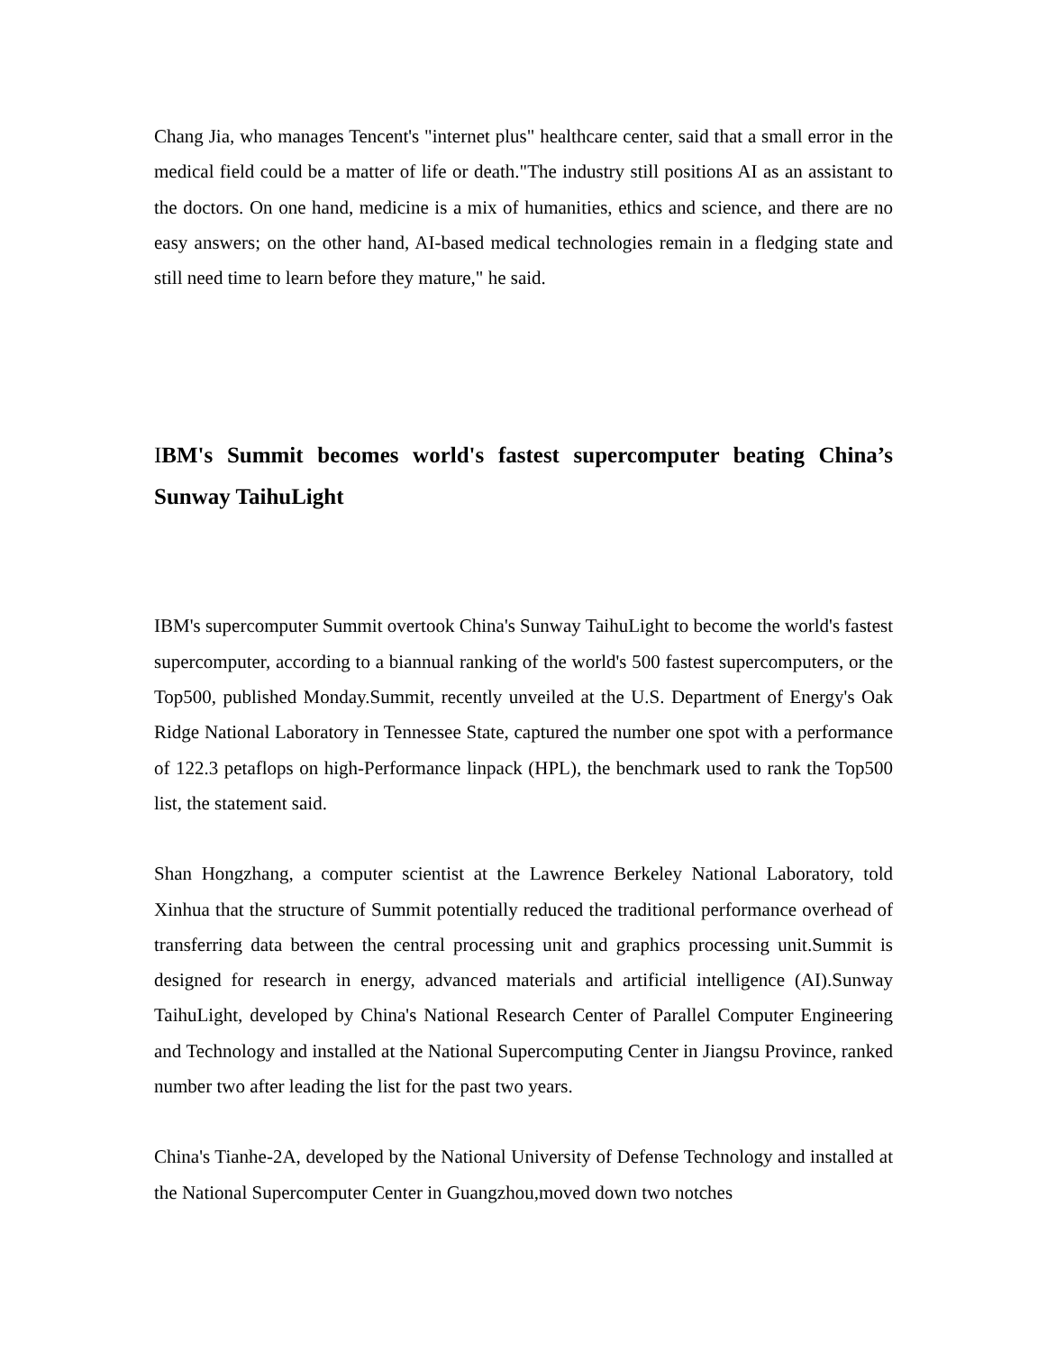Chang Jia, who manages Tencent's "internet plus" healthcare center, said that a small error in the medical field could be a matter of life or death."The industry still positions AI as an assistant to the doctors. On one hand, medicine is a mix of humanities, ethics and science, and there are no easy answers; on the other hand, AI-based medical technologies remain in a fledging state and still need time to learn before they mature," he said.
IBM's Summit becomes world's fastest supercomputer beating China’s Sunway TaihuLight
IBM's supercomputer Summit overtook China's Sunway TaihuLight to become the world's fastest supercomputer, according to a biannual ranking of the world's 500 fastest supercomputers, or the Top500, published Monday.Summit, recently unveiled at the U.S. Department of Energy's Oak Ridge National Laboratory in Tennessee State, captured the number one spot with a performance of 122.3 petaflops on high-Performance linpack (HPL), the benchmark used to rank the Top500 list, the statement said.
Shan Hongzhang, a computer scientist at the Lawrence Berkeley National Laboratory, told Xinhua that the structure of Summit potentially reduced the traditional performance overhead of transferring data between the central processing unit and graphics processing unit.Summit is designed for research in energy, advanced materials and artificial intelligence (AI).Sunway TaihuLight, developed by China's National Research Center of Parallel Computer Engineering and Technology and installed at the National Supercomputing Center in Jiangsu Province, ranked number two after leading the list for the past two years.
China's Tianhe-2A, developed by the National University of Defense Technology and installed at the National Supercomputer Center in Guangzhou,moved down two notches